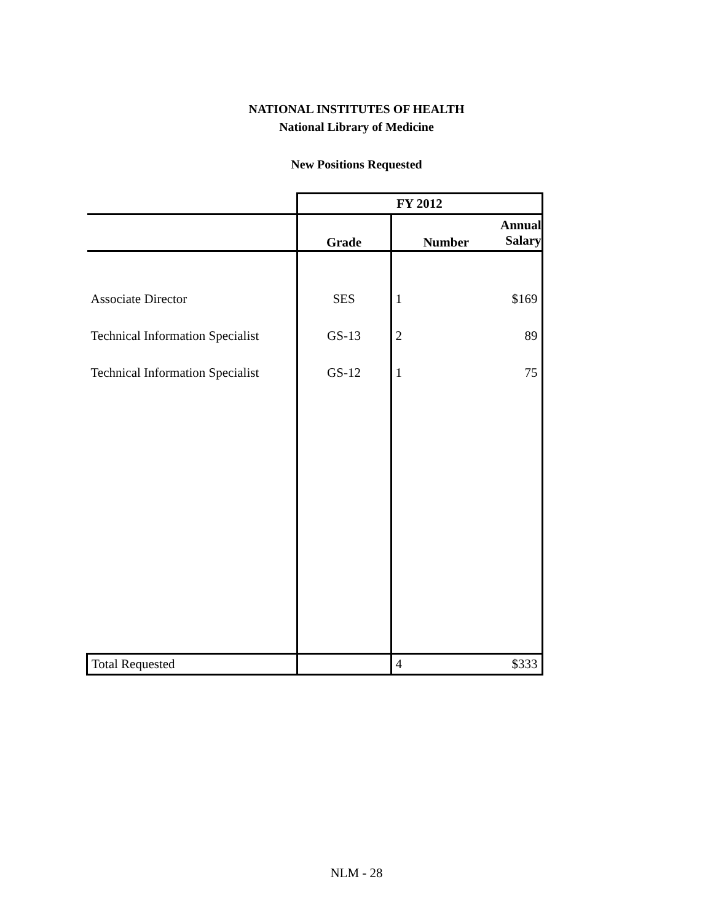NATIONAL INSTITUTES OF HEALTH
National Library of Medicine
New Positions Requested
| | FY 2012 | | |
| --- | --- | --- | --- |
| | Grade | Number | Annual Salary |
| Associate Director | SES | 1 | $169 |
| Technical Information Specialist | GS-13 | 2 | 89 |
| Technical Information Specialist | GS-12 | 1 | 75 |
| Total Requested | | 4 | $333 |
NLM - 28